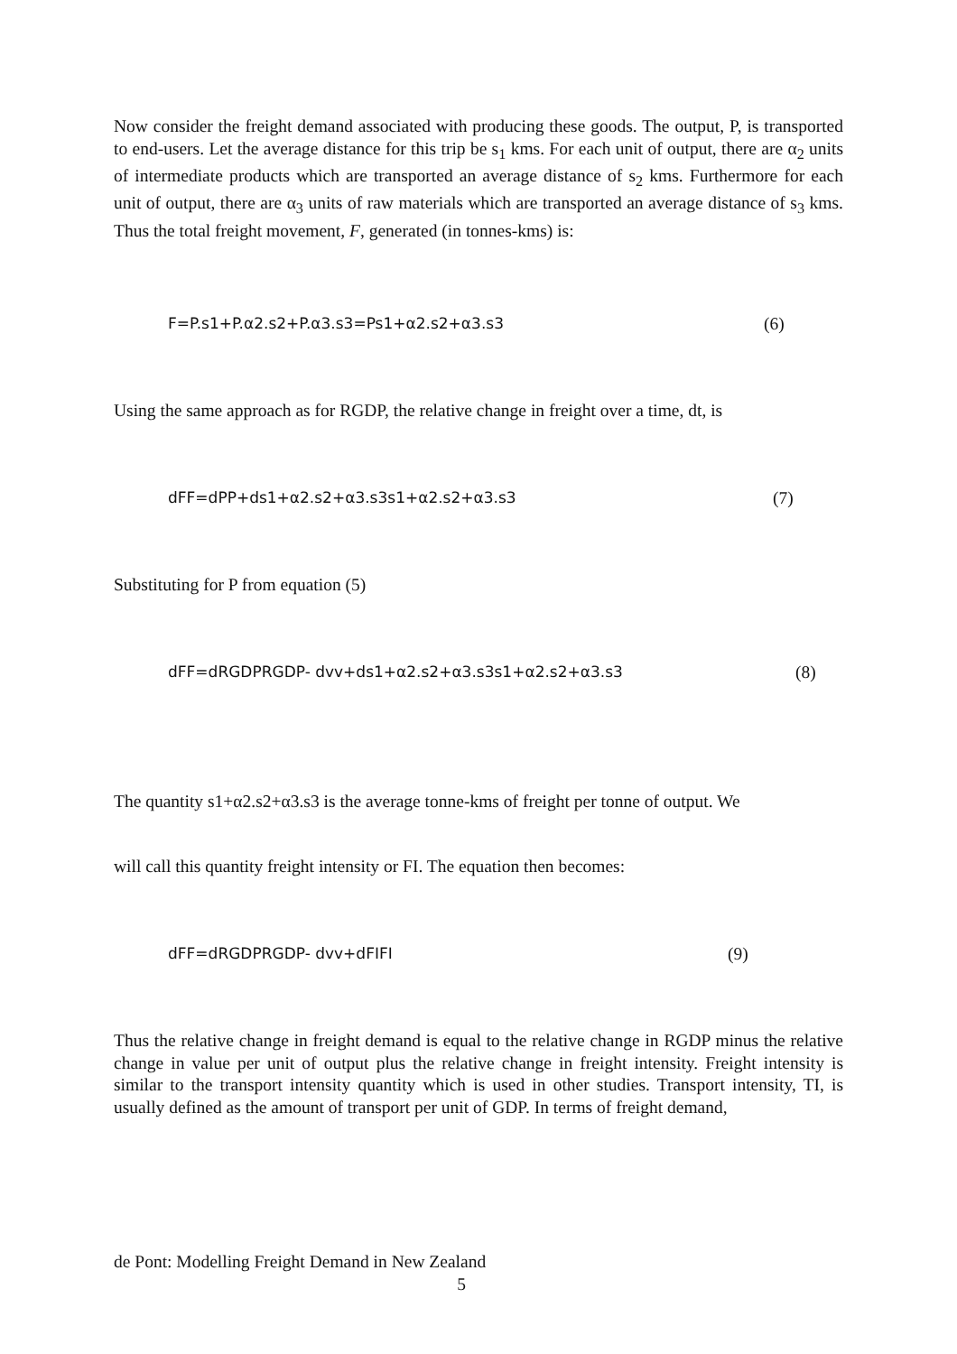Now consider the freight demand associated with producing these goods. The output, P, is transported to end-users. Let the average distance for this trip be s<sub>1</sub> kms. For each unit of output, there are α<sub>2</sub> units of intermediate products which are transported an average distance of s<sub>2</sub> kms. Furthermore for each unit of output, there are α<sub>3</sub> units of raw materials which are transported an average distance of s<sub>3</sub> kms. Thus the total freight movement, F, generated (in tonnes-kms) is:
F=P.s1+P.α2.s2+P.α3.s3=Ps1+α2.s2+α3.s3 (6)
Using the same approach as for RGDP, the relative change in freight over a time, dt, is
dFF=dPP+ds1+α2.s2+α3.s3s1+α2.s2+α3.s3 (7)
Substituting for P from equation (5)
dFF=dRGDPRGDP- dvv+ds1+α2.s2+α3.s3s1+α2.s2+α3.s3 (8)
The quantity s1+α2.s2+α3.s3 is the average tonne-kms of freight per tonne of output. We
will call this quantity freight intensity or FI. The equation then becomes:
dFF=dRGDPRGDP- dvv+dFIFI (9)
Thus the relative change in freight demand is equal to the relative change in RGDP minus the relative change in value per unit of output plus the relative change in freight intensity. Freight intensity is similar to the transport intensity quantity which is used in other studies. Transport intensity, TI, is usually defined as the amount of transport per unit of GDP. In terms of freight demand,
de Pont: Modelling Freight Demand in New Zealand
5